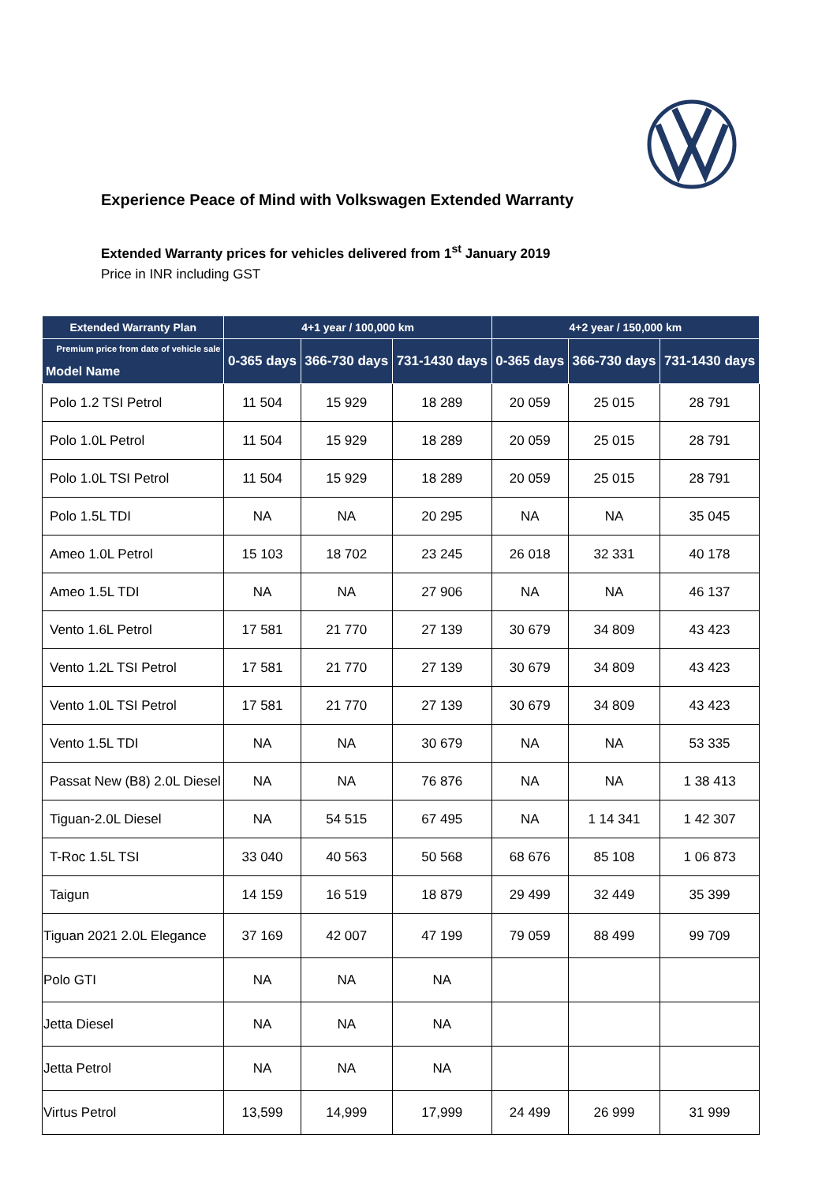Experience Peace of Mind with Volkswagen Extended Warranty
Extended Warranty prices for vehicles delivered from 1<sup>st</sup> January 2019
Price in INR including GST
| Extended Warranty Plan | 4+1 year / 100,000 km | | | 4+2 year / 150,000 km | | |
| --- | --- | --- | --- | --- | --- | --- |
| Premium price from date of vehicle sale Model Name | 0-365 days | 366-730 days | 731-1430 days | 0-365 days | 366-730 days | 731-1430 days |
| Polo 1.2 TSI Petrol | 11 504 | 15 929 | 18 289 | 20 059 | 25 015 | 28 791 |
| Polo 1.0L Petrol | 11 504 | 15 929 | 18 289 | 20 059 | 25 015 | 28 791 |
| Polo 1.0L TSI Petrol | 11 504 | 15 929 | 18 289 | 20 059 | 25 015 | 28 791 |
| Polo 1.5L TDI | NA | NA | 20 295 | NA | NA | 35 045 |
| Ameo 1.0L Petrol | 15 103 | 18 702 | 23 245 | 26 018 | 32 331 | 40 178 |
| Ameo 1.5L TDI | NA | NA | 27 906 | NA | NA | 46 137 |
| Vento 1.6L Petrol | 17 581 | 21 770 | 27 139 | 30 679 | 34 809 | 43 423 |
| Vento 1.2L TSI Petrol | 17 581 | 21 770 | 27 139 | 30 679 | 34 809 | 43 423 |
| Vento 1.0L TSI Petrol | 17 581 | 21 770 | 27 139 | 30 679 | 34 809 | 43 423 |
| Vento 1.5L TDI | NA | NA | 30 679 | NA | NA | 53 335 |
| Passat New (B8) 2.0L Diesel | NA | NA | 76 876 | NA | NA | 1 38 413 |
| Tiguan-2.0L Diesel | NA | 54 515 | 67 495 | NA | 1 14 341 | 1 42 307 |
| T-Roc 1.5L TSI | 33 040 | 40 563 | 50 568 | 68 676 | 85 108 | 1 06 873 |
| Taigun | 14 159 | 16 519 | 18 879 | 29 499 | 32 449 | 35 399 |
| Tiguan 2021 2.0L Elegance | 37 169 | 42 007 | 47 199 | 79 059 | 88 499 | 99 709 |
| Polo GTI | NA | NA | NA | | | |
| Jetta Diesel | NA | NA | NA | | | |
| Jetta Petrol | NA | NA | NA | | | |
| Virtus Petrol | 13,599 | 14,999 | 17,999 | 24 499 | 26 999 | 31 999 |